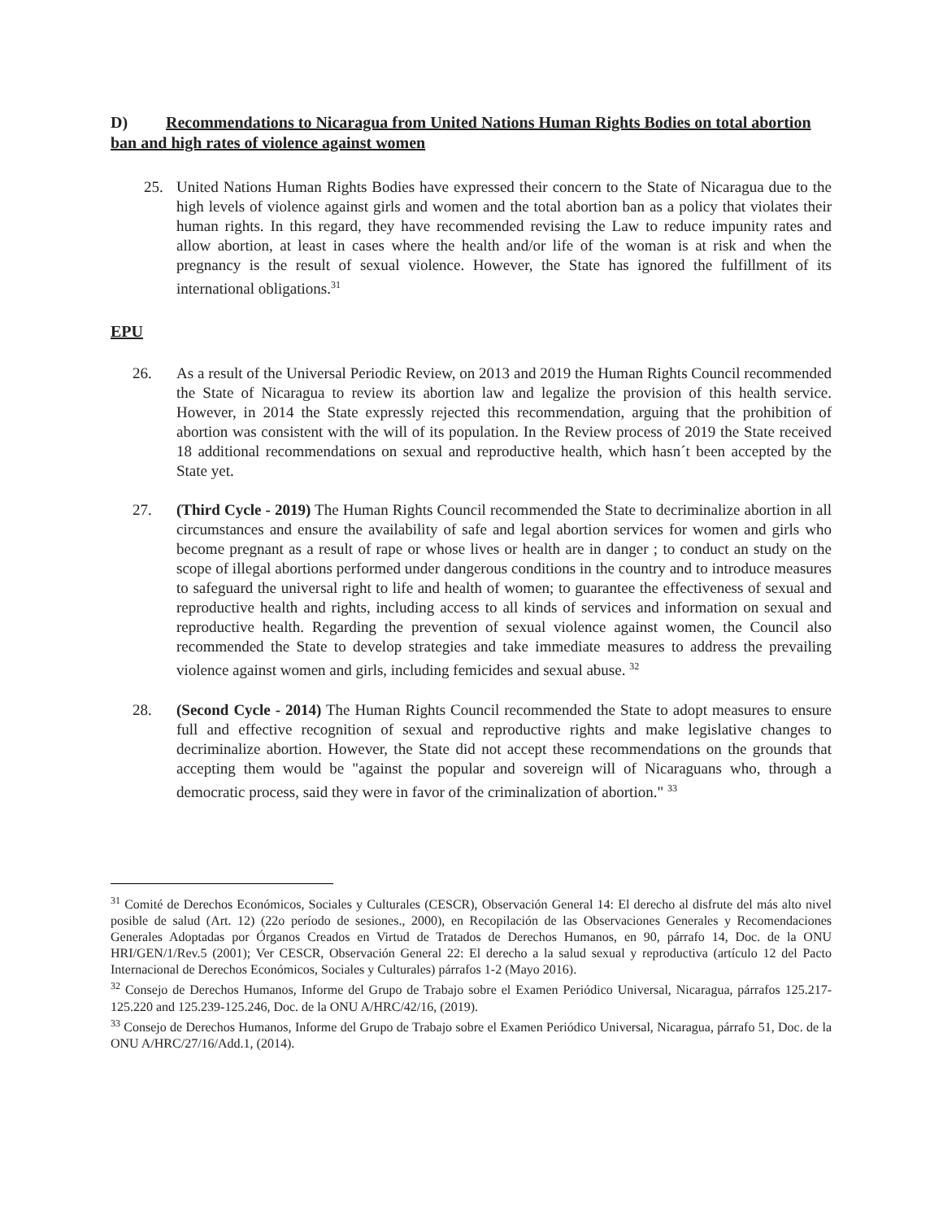D) Recommendations to Nicaragua from United Nations Human Rights Bodies on total abortion ban and high rates of violence against women
25. United Nations Human Rights Bodies have expressed their concern to the State of Nicaragua due to the high levels of violence against girls and women and the total abortion ban as a policy that violates their human rights. In this regard, they have recommended revising the Law to reduce impunity rates and allow abortion, at least in cases where the health and/or life of the woman is at risk and when the pregnancy is the result of sexual violence. However, the State has ignored the fulfillment of its international obligations.<sup>31</sup>
EPU
26. As a result of the Universal Periodic Review, on 2013 and 2019 the Human Rights Council recommended the State of Nicaragua to review its abortion law and legalize the provision of this health service. However, in 2014 the State expressly rejected this recommendation, arguing that the prohibition of abortion was consistent with the will of its population. In the Review process of 2019 the State received 18 additional recommendations on sexual and reproductive health, which hasn´t been accepted by the State yet.
27. (Third Cycle - 2019) The Human Rights Council recommended the State to decriminalize abortion in all circumstances and ensure the availability of safe and legal abortion services for women and girls who become pregnant as a result of rape or whose lives or health are in danger ; to conduct an study on the scope of illegal abortions performed under dangerous conditions in the country and to introduce measures to safeguard the universal right to life and health of women; to guarantee the effectiveness of sexual and reproductive health and rights, including access to all kinds of services and information on sexual and reproductive health. Regarding the prevention of sexual violence against women, the Council also recommended the State to develop strategies and take immediate measures to address the prevailing violence against women and girls, including femicides and sexual abuse. <sup>32</sup>
28. (Second Cycle - 2014) The Human Rights Council recommended the State to adopt measures to ensure full and effective recognition of sexual and reproductive rights and make legislative changes to decriminalize abortion. However, the State did not accept these recommendations on the grounds that accepting them would be "against the popular and sovereign will of Nicaraguans who, through a democratic process, said they were in favor of the criminalization of abortion." <sup>33</sup>
<sup>31</sup> Comité de Derechos Económicos, Sociales y Culturales (CESCR), Observación General 14: El derecho al disfrute del más alto nivel posible de salud (Art. 12) (22o período de sesiones., 2000), en Recopilación de las Observaciones Generales y Recomendaciones Generales Adoptadas por Órganos Creados en Virtud de Tratados de Derechos Humanos, en 90, párrafo 14, Doc. de la ONU HRI/GEN/1/Rev.5 (2001); Ver CESCR, Observación General 22: El derecho a la salud sexual y reproductiva (artículo 12 del Pacto Internacional de Derechos Económicos, Sociales y Culturales) párrafos 1-2 (Mayo 2016).
<sup>32</sup> Consejo de Derechos Humanos, Informe del Grupo de Trabajo sobre el Examen Periódico Universal, Nicaragua, párrafos 125.217-125.220 and 125.239-125.246, Doc. de la ONU A/HRC/42/16, (2019).
<sup>33</sup> Consejo de Derechos Humanos, Informe del Grupo de Trabajo sobre el Examen Periódico Universal, Nicaragua, párrafo 51, Doc. de la ONU A/HRC/27/16/Add.1, (2014).